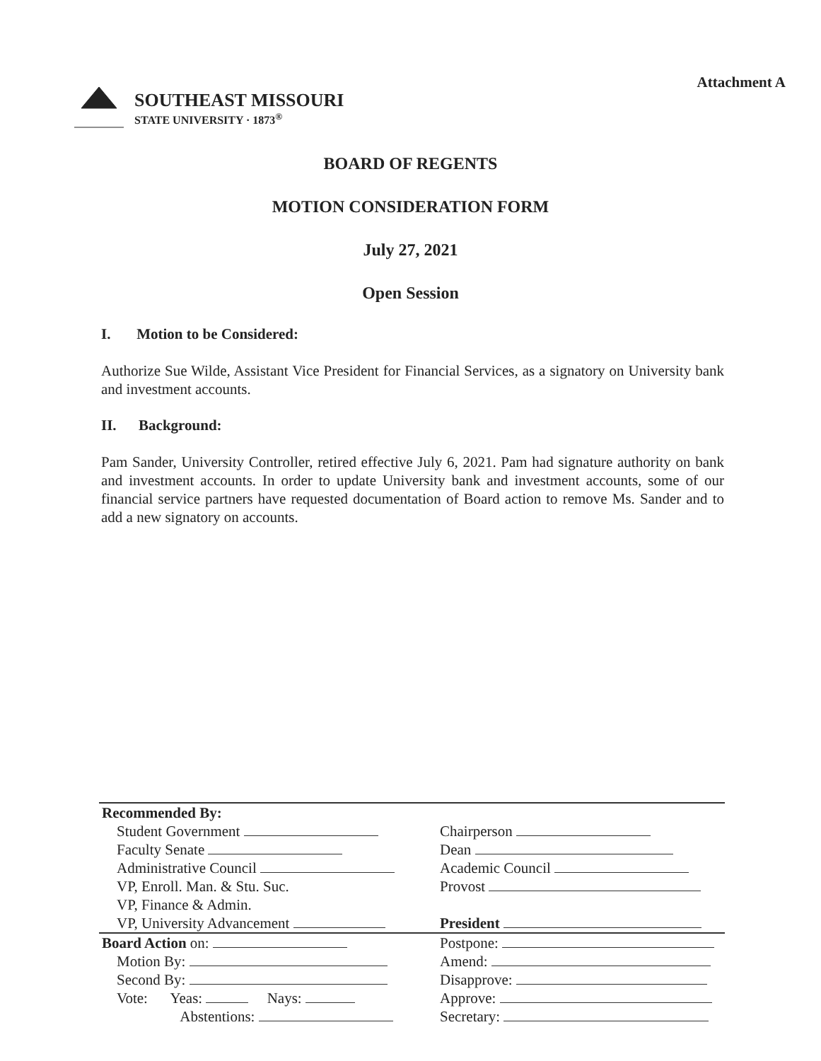Attachment A
SOUTHEAST MISSOURI
STATE UNIVERSITY · 1873<sup>®</sup>
BOARD OF REGENTS
MOTION CONSIDERATION FORM
July 27, 2021
Open Session
I. Motion to be Considered:
Authorize Sue Wilde, Assistant Vice President for Financial Services, as a signatory on University bank and investment accounts.
II. Background:
Pam Sander, University Controller, retired effective July 6, 2021. Pam had signature authority on bank and investment accounts. In order to update University bank and investment accounts, some of our financial service partners have requested documentation of Board action to remove Ms. Sander and to add a new signatory on accounts.
| Recommended By: Student Government Faculty Senate Administrative Council VP, Enroll. Man. & Stu. Suc. VP, Finance & Admin. VP, University Advancement | Chairperson Dean Academic Council Provost President |
| Board Action on: Motion By: Second By: Vote: Yeas: Nays: Abstentions: | Postpone: Amend: Disapprove: Approve: Secretary: |